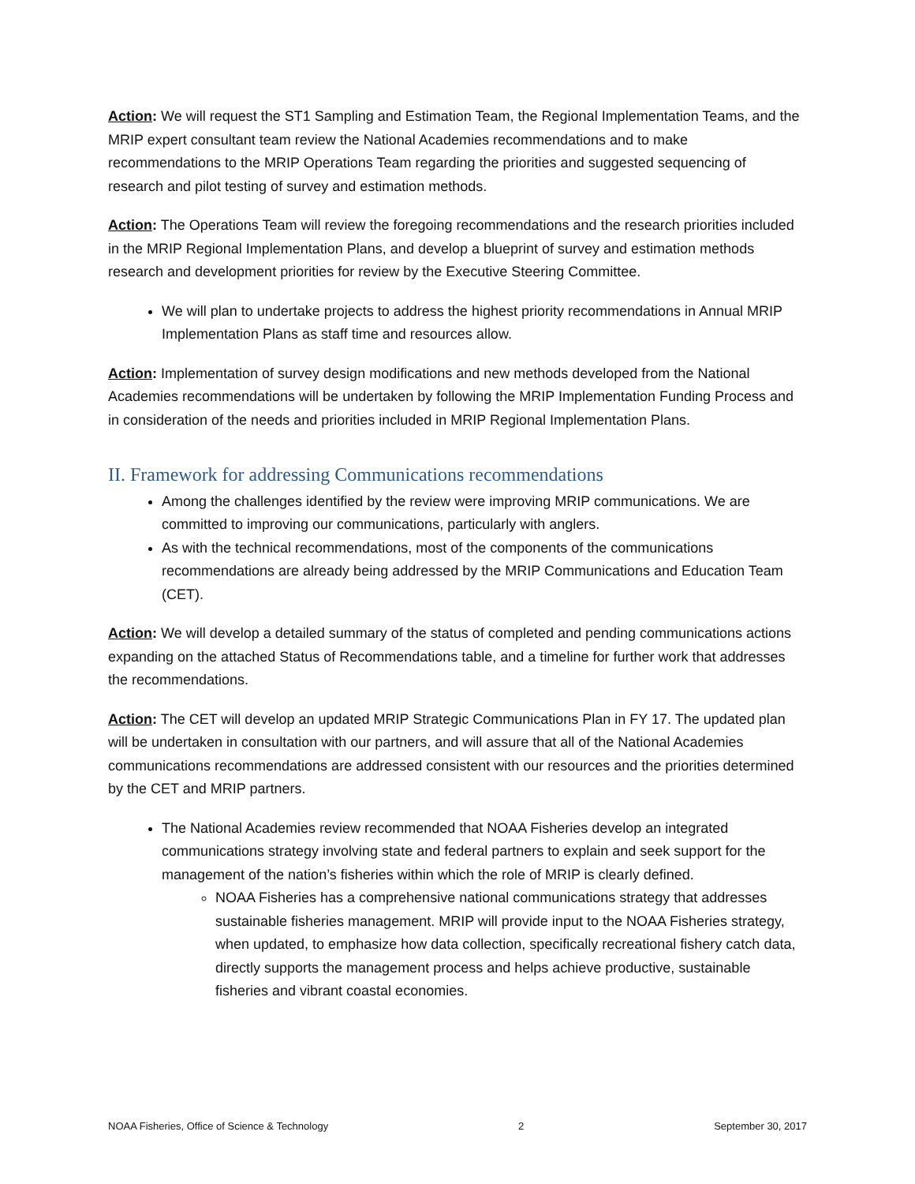Action: We will request the ST1 Sampling and Estimation Team, the Regional Implementation Teams, and the MRIP expert consultant team review the National Academies recommendations and to make recommendations to the MRIP Operations Team regarding the priorities and suggested sequencing of research and pilot testing of survey and estimation methods.
Action: The Operations Team will review the foregoing recommendations and the research priorities included in the MRIP Regional Implementation Plans, and develop a blueprint of survey and estimation methods research and development priorities for review by the Executive Steering Committee.
We will plan to undertake projects to address the highest priority recommendations in Annual MRIP Implementation Plans as staff time and resources allow.
Action: Implementation of survey design modifications and new methods developed from the National Academies recommendations will be undertaken by following the MRIP Implementation Funding Process and in consideration of the needs and priorities included in MRIP Regional Implementation Plans.
II. Framework for addressing Communications recommendations
Among the challenges identified by the review were improving MRIP communications. We are committed to improving our communications, particularly with anglers.
As with the technical recommendations, most of the components of the communications recommendations are already being addressed by the MRIP Communications and Education Team (CET).
Action: We will develop a detailed summary of the status of completed and pending communications actions expanding on the attached Status of Recommendations table, and a timeline for further work that addresses the recommendations.
Action: The CET will develop an updated MRIP Strategic Communications Plan in FY 17. The updated plan will be undertaken in consultation with our partners, and will assure that all of the National Academies communications recommendations are addressed consistent with our resources and the priorities determined by the CET and MRIP partners.
The National Academies review recommended that NOAA Fisheries develop an integrated communications strategy involving state and federal partners to explain and seek support for the management of the nation’s fisheries within which the role of MRIP is clearly defined.
NOAA Fisheries has a comprehensive national communications strategy that addresses sustainable fisheries management. MRIP will provide input to the NOAA Fisheries strategy, when updated, to emphasize how data collection, specifically recreational fishery catch data, directly supports the management process and helps achieve productive, sustainable fisheries and vibrant coastal economies.
NOAA Fisheries, Office of Science & Technology 2 September 30, 2017